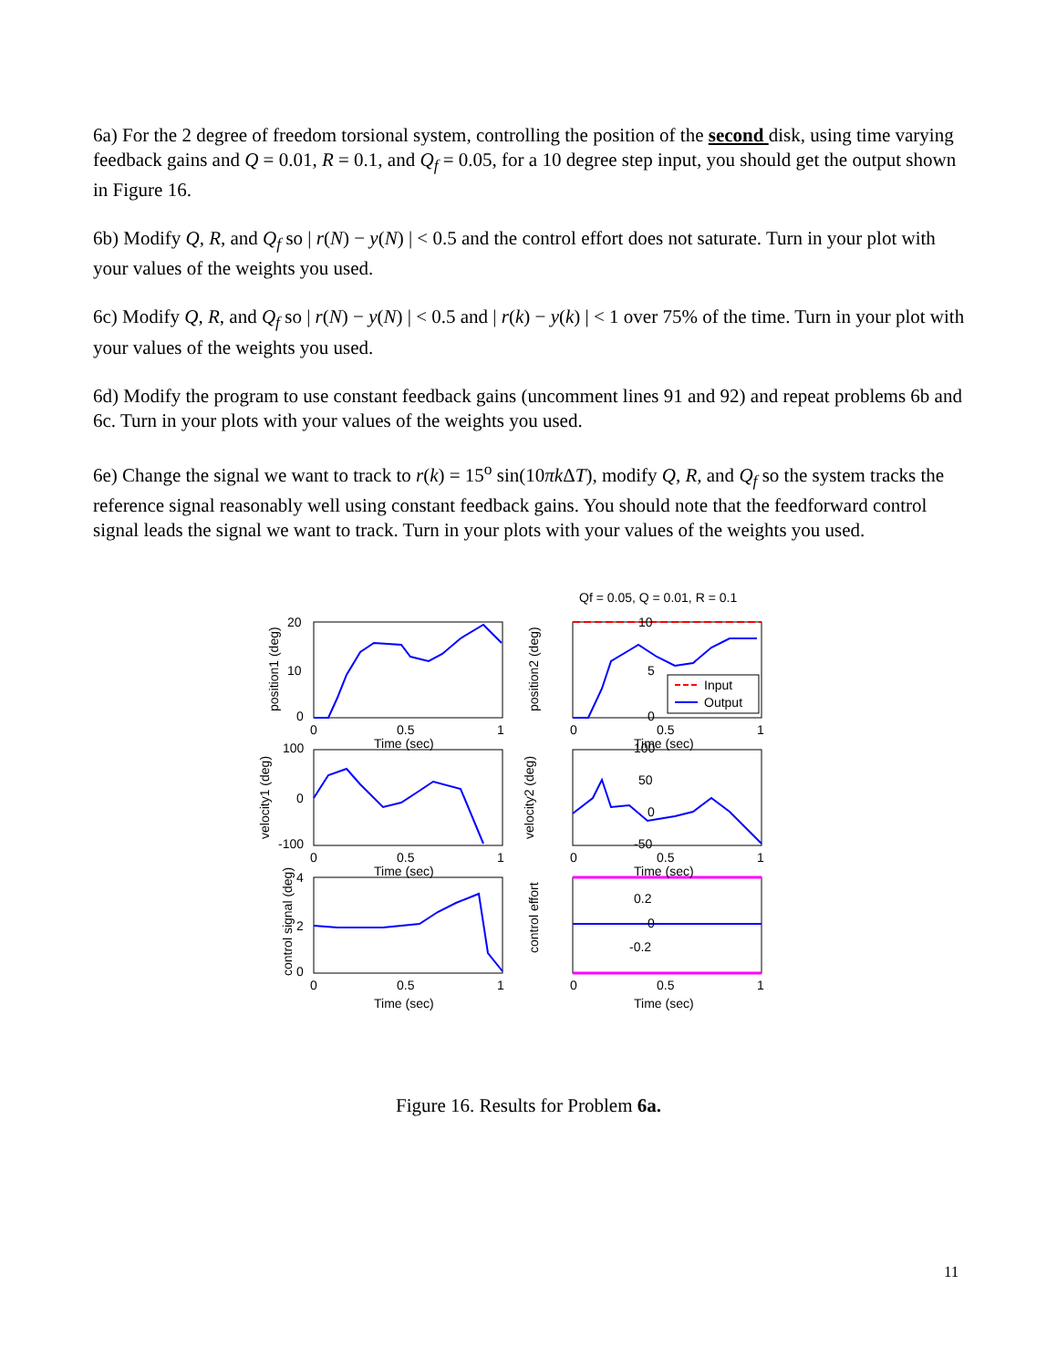6a) For the 2 degree of freedom torsional system, controlling the position of the second disk, using time varying feedback gains and Q = 0.01, R = 0.1, and Q<sub>f</sub> = 0.05, for a 10 degree step input, you should get the output shown in Figure 16.
6b) Modify Q, R, and Q<sub>f</sub> so | r(N) − y(N) | < 0.5 and the control effort does not saturate. Turn in your plot with your values of the weights you used.
6c) Modify Q, R, and Q<sub>f</sub> so | r(N) − y(N) | < 0.5 and | r(k) − y(k) | < 1 over 75% of the time. Turn in your plot with your values of the weights you used.
6d) Modify the program to use constant feedback gains (uncomment lines 91 and 92) and repeat problems 6b and 6c. Turn in your plots with your values of the weights you used.
6e) Change the signal we want to track to r(k) = 15<sup>o</sup> sin(10πk ΔT), modify Q, R, and Q<sub>f</sub> so the system tracks the reference signal reasonably well using constant feedback gains. You should note that the feedforward control signal leads the signal we want to track. Turn in your plots with your values of the weights you used.
Input
Output
Qf = 0.05, Q = 0.01, R = 0.1
20
10
0
10
5
0
100
0
-100
100
50
0
-50
4
2
0
0.2
0
-0.2
0
0.5
1
0
0.5
1
0
0.5
1
0
0.5
1
0
0.5
1
0
0.5
1
Time (sec)
Time (sec)
Time (sec)
Time (sec)
Time (sec)
Time (sec)
position1 (deg)
position2 (deg)
velocity1 (deg)
velocity2 (deg)
control signal (deg)
control effort
Figure 16. Results for Problem 6a.
11